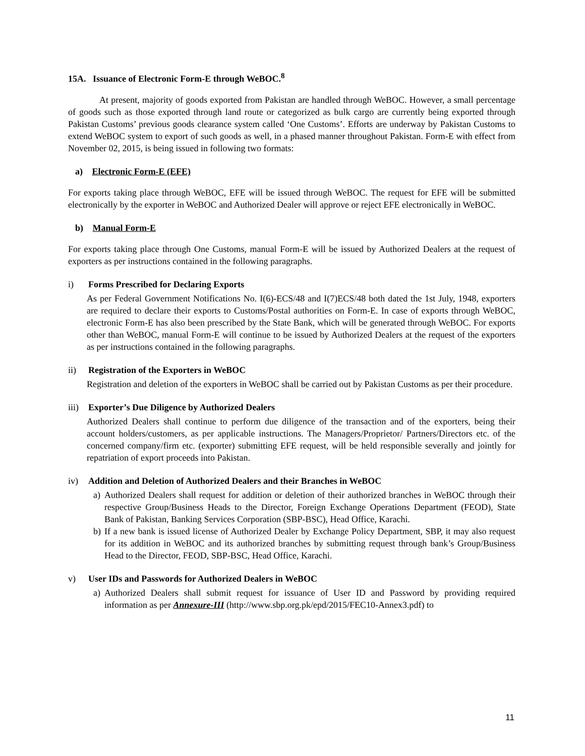15A. Issuance of Electronic Form-E through WeBOC.<sup>8</sup>
At present, majority of goods exported from Pakistan are handled through WeBOC. However, a small percentage of goods such as those exported through land route or categorized as bulk cargo are currently being exported through Pakistan Customs’ previous goods clearance system called ‘One Customs’. Efforts are underway by Pakistan Customs to extend WeBOC system to export of such goods as well, in a phased manner throughout Pakistan. Form-E with effect from November 02, 2015, is being issued in following two formats:
a) Electronic Form-E (EFE)
For exports taking place through WeBOC, EFE will be issued through WeBOC. The request for EFE will be submitted electronically by the exporter in WeBOC and Authorized Dealer will approve or reject EFE electronically in WeBOC.
b) Manual Form-E
For exports taking place through One Customs, manual Form-E will be issued by Authorized Dealers at the request of exporters as per instructions contained in the following paragraphs.
i) Forms Prescribed for Declaring Exports
As per Federal Government Notifications No. I(6)-ECS/48 and I(7)ECS/48 both dated the 1st July, 1948, exporters are required to declare their exports to Customs/Postal authorities on Form-E. In case of exports through WeBOC, electronic Form-E has also been prescribed by the State Bank, which will be generated through WeBOC. For exports other than WeBOC, manual Form-E will continue to be issued by Authorized Dealers at the request of the exporters as per instructions contained in the following paragraphs.
ii) Registration of the Exporters in WeBOC
Registration and deletion of the exporters in WeBOC shall be carried out by Pakistan Customs as per their procedure.
iii) Exporter’s Due Diligence by Authorized Dealers
Authorized Dealers shall continue to perform due diligence of the transaction and of the exporters, being their account holders/customers, as per applicable instructions. The Managers/Proprietor/ Partners/Directors etc. of the concerned company/firm etc. (exporter) submitting EFE request, will be held responsible severally and jointly for repatriation of export proceeds into Pakistan.
iv) Addition and Deletion of Authorized Dealers and their Branches in WeBOC
a) Authorized Dealers shall request for addition or deletion of their authorized branches in WeBOC through their respective Group/Business Heads to the Director, Foreign Exchange Operations Department (FEOD), State Bank of Pakistan, Banking Services Corporation (SBP-BSC), Head Office, Karachi.
b) If a new bank is issued license of Authorized Dealer by Exchange Policy Department, SBP, it may also request for its addition in WeBOC and its authorized branches by submitting request through bank’s Group/Business Head to the Director, FEOD, SBP-BSC, Head Office, Karachi.
v) User IDs and Passwords for Authorized Dealers in WeBOC
a) Authorized Dealers shall submit request for issuance of User ID and Password by providing required information as per Annexure-III (http://www.sbp.org.pk/epd/2015/FEC10-Annex3.pdf) to
11